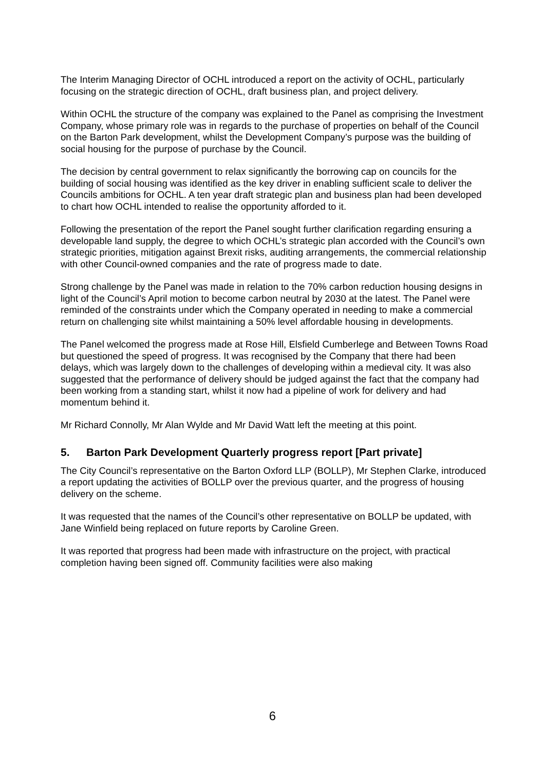The Interim Managing Director of OCHL introduced a report on the activity of OCHL, particularly focusing on the strategic direction of OCHL, draft business plan, and project delivery.
Within OCHL the structure of the company was explained to the Panel as comprising the Investment Company, whose primary role was in regards to the purchase of properties on behalf of the Council on the Barton Park development, whilst the Development Company’s purpose was the building of social housing for the purpose of purchase by the Council.
The decision by central government to relax significantly the borrowing cap on councils for the building of social housing was identified as the key driver in enabling sufficient scale to deliver the Councils ambitions for OCHL. A ten year draft strategic plan and business plan had been developed to chart how OCHL intended to realise the opportunity afforded to it.
Following the presentation of the report the Panel sought further clarification regarding ensuring a developable land supply, the degree to which OCHL’s strategic plan accorded with the Council’s own strategic priorities, mitigation against Brexit risks, auditing arrangements, the commercial relationship with other Council-owned companies and the rate of progress made to date.
Strong challenge by the Panel was made in relation to the 70% carbon reduction housing designs in light of the Council’s April motion to become carbon neutral by 2030 at the latest. The Panel were reminded of the constraints under which the Company operated in needing to make a commercial return on challenging site whilst maintaining a 50% level affordable housing in developments.
The Panel welcomed the progress made at Rose Hill, Elsfield Cumberlege and Between Towns Road but questioned the speed of progress. It was recognised by the Company that there had been delays, which was largely down to the challenges of developing within a medieval city. It was also suggested that the performance of delivery should be judged against the fact that the company had been working from a standing start, whilst it now had a pipeline of work for delivery and had momentum behind it.
Mr Richard Connolly, Mr Alan Wylde and Mr David Watt left the meeting at this point.
5. Barton Park Development Quarterly progress report [Part private]
The City Council’s representative on the Barton Oxford LLP (BOLLP), Mr Stephen Clarke, introduced a report updating the activities of BOLLP over the previous quarter, and the progress of housing delivery on the scheme.
It was requested that the names of the Council’s other representative on BOLLP be updated, with Jane Winfield being replaced on future reports by Caroline Green.
It was reported that progress had been made with infrastructure on the project, with practical completion having been signed off. Community facilities were also making
6